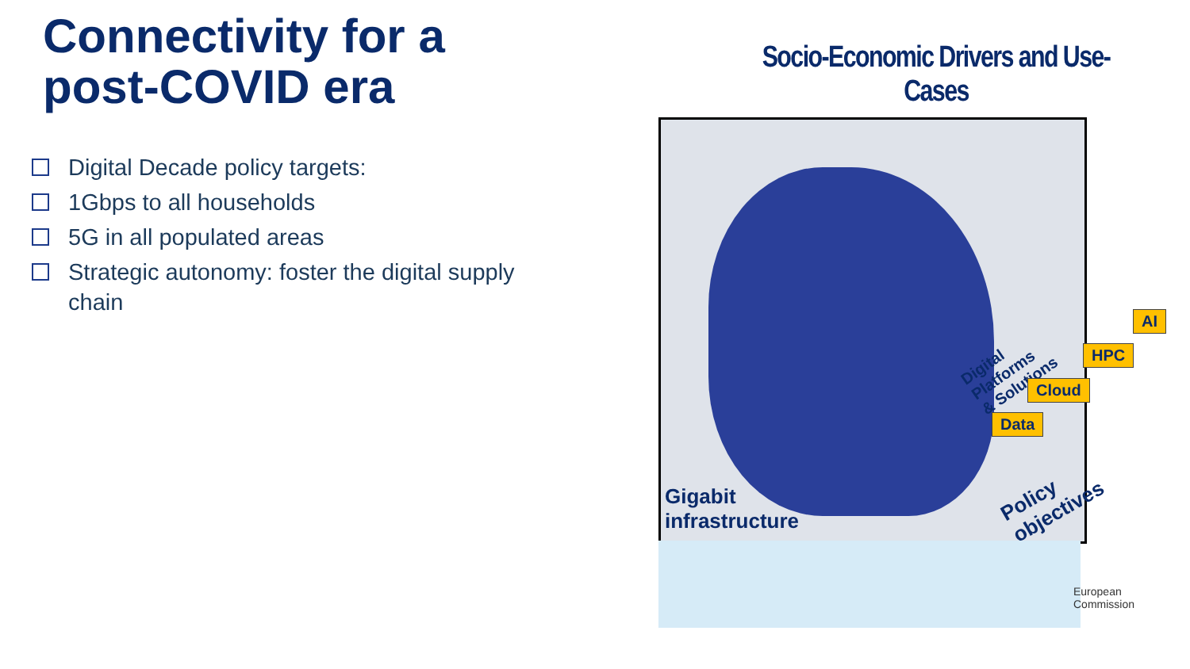Connectivity for a
post-COVID era
□
Digital Decade policy targets:
□
1Gbps to all households
□
5G in all populated areas
□
Strategic autonomy: foster the digital supply chain
Socio-Economic Drivers and Use-Cases
Gigabit
infrastructure
Policy
objectives
Digital Platforms
& Solutions
AI
HPC
Cloud
Data
European
Commission